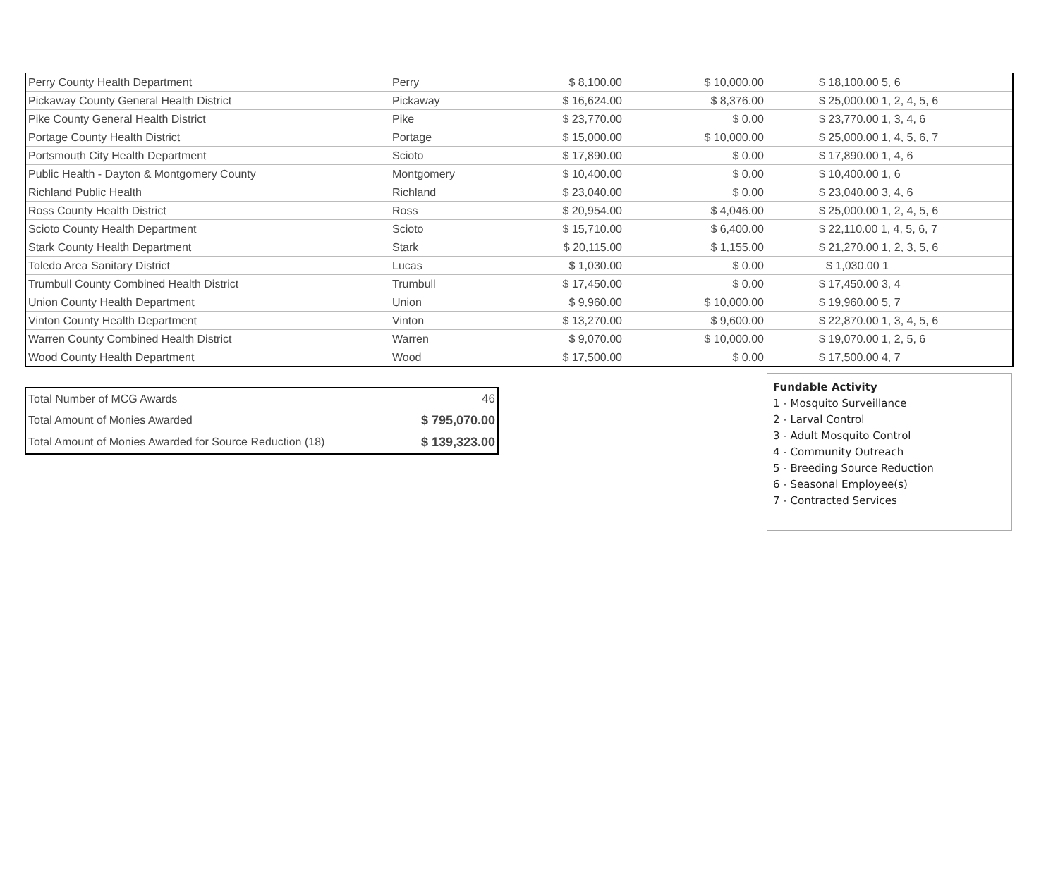| Perry County Health Department | Perry | $ 8,100.00 | $ 10,000.00 | $ 18,100.00 5, 6 |
| Pickaway County General Health District | Pickaway | $ 16,624.00 | $ 8,376.00 | $ 25,000.00 1, 2, 4, 5, 6 |
| Pike County General Health District | Pike | $ 23,770.00 | $ 0.00 | $ 23,770.00 1, 3, 4, 6 |
| Portage County Health District | Portage | $ 15,000.00 | $ 10,000.00 | $ 25,000.00 1, 4, 5, 6, 7 |
| Portsmouth City Health Department | Scioto | $ 17,890.00 | $ 0.00 | $ 17,890.00 1, 4, 6 |
| Public Health - Dayton & Montgomery County | Montgomery | $ 10,400.00 | $ 0.00 | $ 10,400.00 1, 6 |
| Richland Public Health | Richland | $ 23,040.00 | $ 0.00 | $ 23,040.00 3, 4, 6 |
| Ross County Health District | Ross | $ 20,954.00 | $ 4,046.00 | $ 25,000.00 1, 2, 4, 5, 6 |
| Scioto County Health Department | Scioto | $ 15,710.00 | $ 6,400.00 | $ 22,110.00 1, 4, 5, 6, 7 |
| Stark County Health Department | Stark | $ 20,115.00 | $ 1,155.00 | $ 21,270.00 1, 2, 3, 5, 6 |
| Toledo Area Sanitary District | Lucas | $ 1,030.00 | $ 0.00 | $ 1,030.00 1 |
| Trumbull County Combined Health District | Trumbull | $ 17,450.00 | $ 0.00 | $ 17,450.00 3, 4 |
| Union County Health Department | Union | $ 9,960.00 | $ 10,000.00 | $ 19,960.00 5, 7 |
| Vinton County Health Department | Vinton | $ 13,270.00 | $ 9,600.00 | $ 22,870.00 1, 3, 4, 5, 6 |
| Warren County Combined Health District | Warren | $ 9,070.00 | $ 10,000.00 | $ 19,070.00 1, 2, 5, 6 |
| Wood County Health Department | Wood | $ 17,500.00 | $ 0.00 | $ 17,500.00 4, 7 |
| Total Number of MCG Awards | 46 |
| Total Amount of Monies Awarded | $ 795,070.00 |
| Total Amount of Monies Awarded for Source Reduction (18) | $ 139,323.00 |
Fundable Activity
1 - Mosquito Surveillance
2 - Larval Control
3 - Adult Mosquito Control
4 - Community Outreach
5 - Breeding Source Reduction
6 - Seasonal Employee(s)
7 - Contracted Services